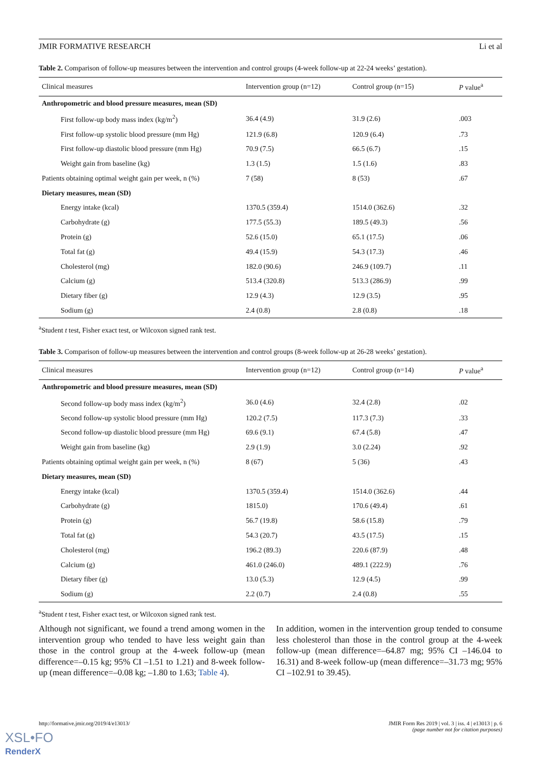JMIR FORMATIVE RESEARCH Li et al
Table 2. Comparison of follow-up measures between the intervention and control groups (4-week follow-up at 22-24 weeks’ gestation).
| Clinical measures | Intervention group (n=12) | Control group (n=15) | P value<sup>a</sup> |
| --- | --- | --- | --- |
| Anthropometric and blood pressure measures, mean (SD) | | | |
| First follow-up body mass index (kg/m<sup>2</sup>) | 36.4 (4.9) | 31.9 (2.6) | .003 |
| First follow-up systolic blood pressure (mm Hg) | 121.9 (6.8) | 120.9 (6.4) | .73 |
| First follow-up diastolic blood pressure (mm Hg) | 70.9 (7.5) | 66.5 (6.7) | .15 |
| Weight gain from baseline (kg) | 1.3 (1.5) | 1.5 (1.6) | .83 |
| Patients obtaining optimal weight gain per week, n (%) | 7 (58) | 8 (53) | .67 |
| Dietary measures, mean (SD) | | | |
| Energy intake (kcal) | 1370.5 (359.4) | 1514.0 (362.6) | .32 |
| Carbohydrate (g) | 177.5 (55.3) | 189.5 (49.3) | .56 |
| Protein (g) | 52.6 (15.0) | 65.1 (17.5) | .06 |
| Total fat (g) | 49.4 (15.9) | 54.3 (17.3) | .46 |
| Cholesterol (mg) | 182.0 (90.6) | 246.9 (109.7) | .11 |
| Calcium (g) | 513.4 (320.8) | 513.3 (286.9) | .99 |
| Dietary fiber (g) | 12.9 (4.3) | 12.9 (3.5) | .95 |
| Sodium (g) | 2.4 (0.8) | 2.8 (0.8) | .18 |
<sup>a</sup> Student t test, Fisher exact test, or Wilcoxon signed rank test.
Table 3. Comparison of follow-up measures between the intervention and control groups (8-week follow-up at 26-28 weeks’ gestation).
| Clinical measures | Intervention group (n=12) | Control group (n=14) | P value<sup>a</sup> |
| --- | --- | --- | --- |
| Anthropometric and blood pressure measures, mean (SD) | | | |
| Second follow-up body mass index (kg/m<sup>2</sup>) | 36.0 (4.6) | 32.4 (2.8) | .02 |
| Second follow-up systolic blood pressure (mm Hg) | 120.2 (7.5) | 117.3 (7.3) | .33 |
| Second follow-up diastolic blood pressure (mm Hg) | 69.6 (9.1) | 67.4 (5.8) | .47 |
| Weight gain from baseline (kg) | 2.9 (1.9) | 3.0 (2.24) | .92 |
| Patients obtaining optimal weight gain per week, n (%) | 8 (67) | 5 (36) | .43 |
| Dietary measures, mean (SD) | | | |
| Energy intake (kcal) | 1370.5 (359.4) | 1514.0 (362.6) | .44 |
| Carbohydrate (g) | 1815.0) | 170.6 (49.4) | .61 |
| Protein (g) | 56.7 (19.8) | 58.6 (15.8) | .79 |
| Total fat (g) | 54.3 (20.7) | 43.5 (17.5) | .15 |
| Cholesterol (mg) | 196.2 (89.3) | 220.6 (87.9) | .48 |
| Calcium (g) | 461.0 (246.0) | 489.1 (222.9) | .76 |
| Dietary fiber (g) | 13.0 (5.3) | 12.9 (4.5) | .99 |
| Sodium (g) | 2.2 (0.7) | 2.4 (0.8) | .55 |
<sup>a</sup> Student t test, Fisher exact test, or Wilcoxon signed rank test.
Although not significant, we found a trend among women in the intervention group who tended to have less weight gain than those in the control group at the 4-week follow-up (mean difference=–0.15 kg; 95% CI –1.51 to 1.21) and 8-week follow-up (mean difference=–0.08 kg; –1.80 to 1.63; Table 4).
In addition, women in the intervention group tended to consume less cholesterol than those in the control group at the 4-week follow-up (mean difference=–64.87 mg; 95% CI –146.04 to 16.31) and 8-week follow-up (mean difference=–31.73 mg; 95% CI –102.91 to 39.45).
http://formative.jmir.org/2019/4/e13013/ JMIR Form Res 2019 | vol. 3 | iss. 4 | e13013 | p. 6
(page number not for citation purposes)
XSL•FO
RenderX